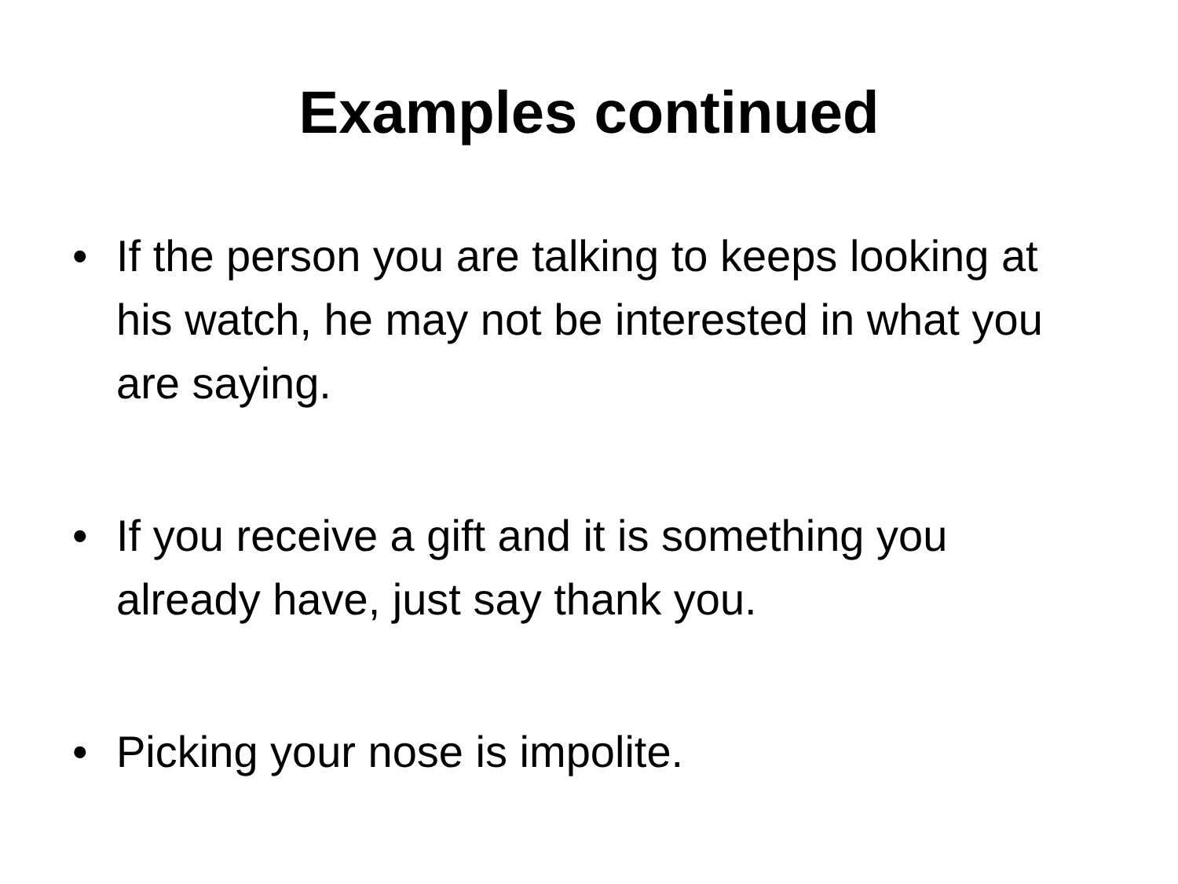Examples continued
• If the person you are talking to keeps looking at his watch, he may not be interested in what you are saying.
• If you receive a gift and it is something you already have, just say thank you.
• Picking your nose is impolite.